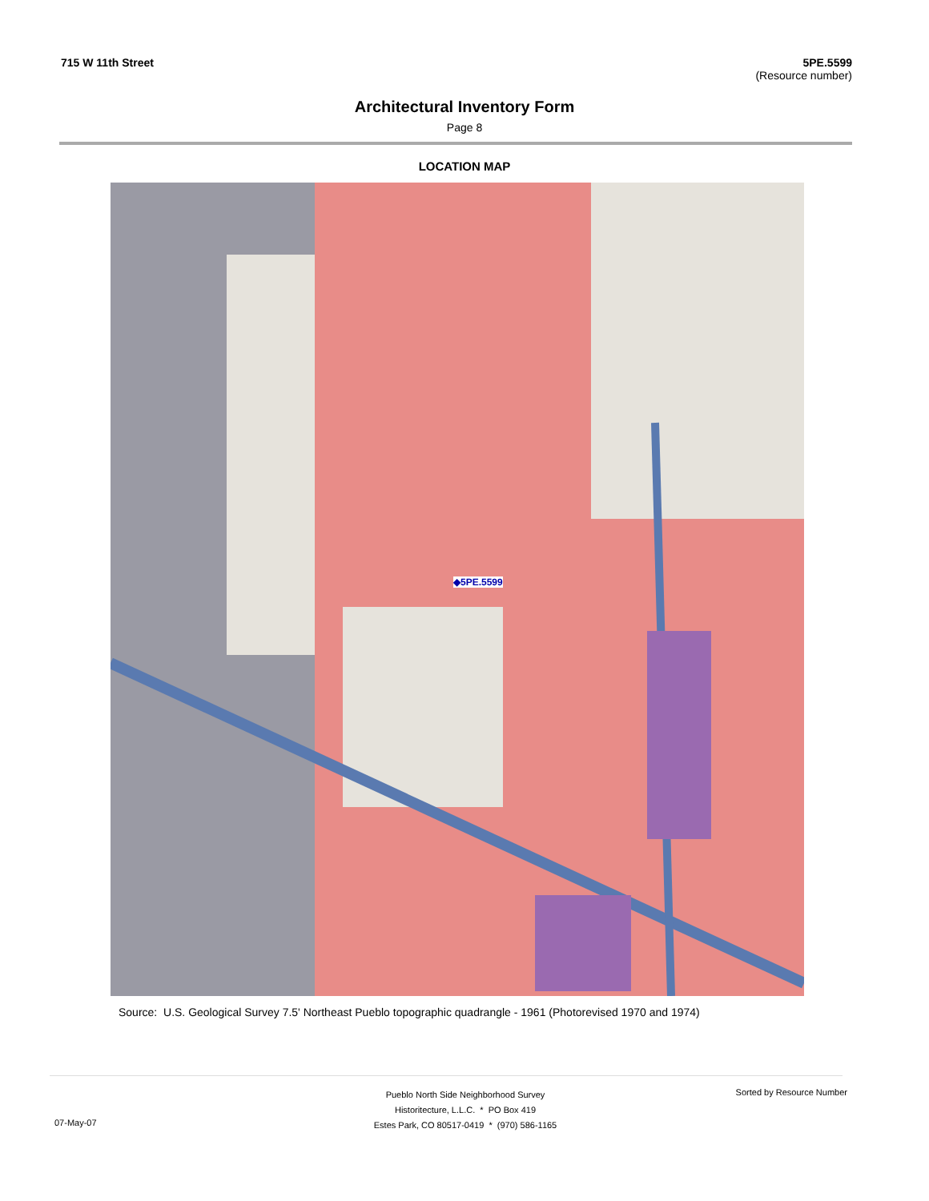715 W 11th Street 5PE.5599
(Resource number)
Architectural Inventory Form
Page 8
LOCATION MAP
◆5PE.5599
Source: U.S. Geological Survey 7.5' Northeast Pueblo topographic quadrangle - 1961 (Photorevised 1970 and 1974)
Pueblo North Side Neighborhood Survey
Historitecture, L.L.C. * PO Box 419
Estes Park, CO 80517-0419 * (970) 586-1165
Sorted by Resource Number
07-May-07